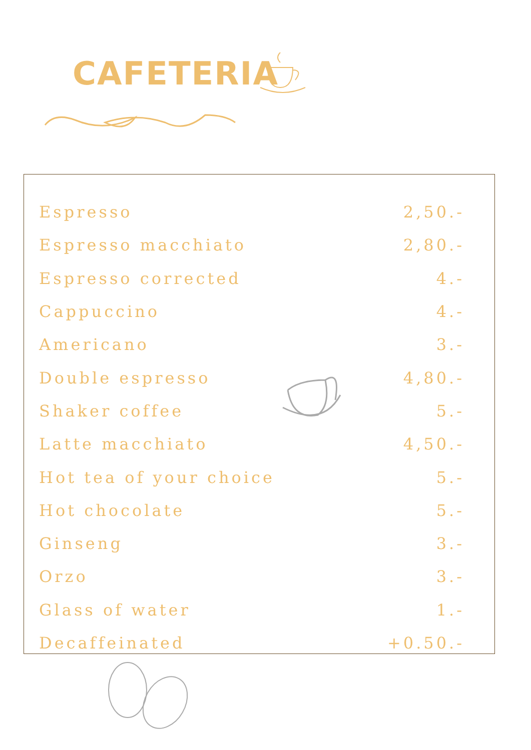CAFETERIA
| Espresso | 2,50.- |
| Espresso macchiato | 2,80.- |
| Espresso corrected | 4.- |
| Cappuccino | 4.- |
| Americano | 3.- |
| Double espresso | 4,80.- |
| Shaker coffee | 5.- |
| Latte macchiato | 4,50.- |
| Hot tea of your choice | 5.- |
| Hot chocolate | 5.- |
| Ginseng | 3.- |
| Orzo | 3.- |
| Glass of water | 1.- |
| Decaffeinated | +0.50.- |